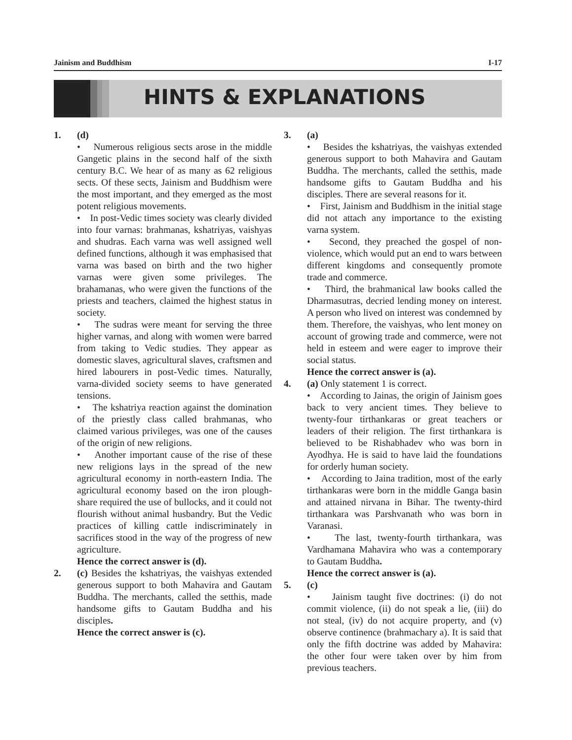Jainism and Buddhism I-17
HINTS & EXPLANATIONS
1. (d)
• Numerous religious sects arose in the middle Gangetic plains in the second half of the sixth century B.C. We hear of as many as 62 religious sects. Of these sects, Jainism and Buddhism were the most important, and they emerged as the most potent religious movements.
• In post-Vedic times society was clearly divided into four varnas: brahmanas, kshatriyas, vaishyas and shudras. Each varna was well assigned well defined functions, although it was emphasised that varna was based on birth and the two higher varnas were given some privileges. The brahamanas, who were given the functions of the priests and teachers, claimed the highest status in society.
• The sudras were meant for serving the three higher varnas, and along with women were barred from taking to Vedic studies. They appear as domestic slaves, agricultural slaves, craftsmen and hired labourers in post-Vedic times. Naturally, varna-divided society seems to have generated tensions.
• The kshatriya reaction against the domination of the priestly class called brahmanas, who claimed various privileges, was one of the causes of the origin of new religions.
• Another important cause of the rise of these new religions lays in the spread of the new agricultural economy in north-eastern India. The agricultural economy based on the iron plough-share required the use of bullocks, and it could not flourish without animal husbandry. But the Vedic practices of killing cattle indiscriminately in sacrifices stood in the way of the progress of new agriculture.
Hence the correct answer is (d).
2. (c) Besides the kshatriyas, the vaishyas extended generous support to both Mahavira and Gautam Buddha. The merchants, called the setthis, made handsome gifts to Gautam Buddha and his disciples.
Hence the correct answer is (c).
3. (a)
• Besides the kshatriyas, the vaishyas extended generous support to both Mahavira and Gautam Buddha. The merchants, called the setthis, made handsome gifts to Gautam Buddha and his disciples. There are several reasons for it.
• First, Jainism and Buddhism in the initial stage did not attach any importance to the existing varna system.
• Second, they preached the gospel of non-violence, which would put an end to wars between different kingdoms and consequently promote trade and commerce.
• Third, the brahmanical law books called the Dharmasutras, decried lending money on interest. A person who lived on interest was condemned by them. Therefore, the vaishyas, who lent money on account of growing trade and commerce, were not held in esteem and were eager to improve their social status.
Hence the correct answer is (a).
4. (a) Only statement 1 is correct.
• According to Jainas, the origin of Jainism goes back to very ancient times. They believe to twenty-four tirthankaras or great teachers or leaders of their religion. The first tirthankara is believed to be Rishabhadev who was born in Ayodhya. He is said to have laid the foundations for orderly human society.
• According to Jaina tradition, most of the early tirthankaras were born in the middle Ganga basin and attained nirvana in Bihar. The twenty-third tirthankara was Parshvanath who was born in Varanasi.
• The last, twenty-fourth tirthankara, was Vardhamana Mahavira who was a contemporary to Gautam Buddha.
Hence the correct answer is (a).
5. (c)
• Jainism taught five doctrines: (i) do not commit violence, (ii) do not speak a lie, (iii) do not steal, (iv) do not acquire property, and (v) observe continence (brahmachary a). It is said that only the fifth doctrine was added by Mahavira: the other four were taken over by him from previous teachers.